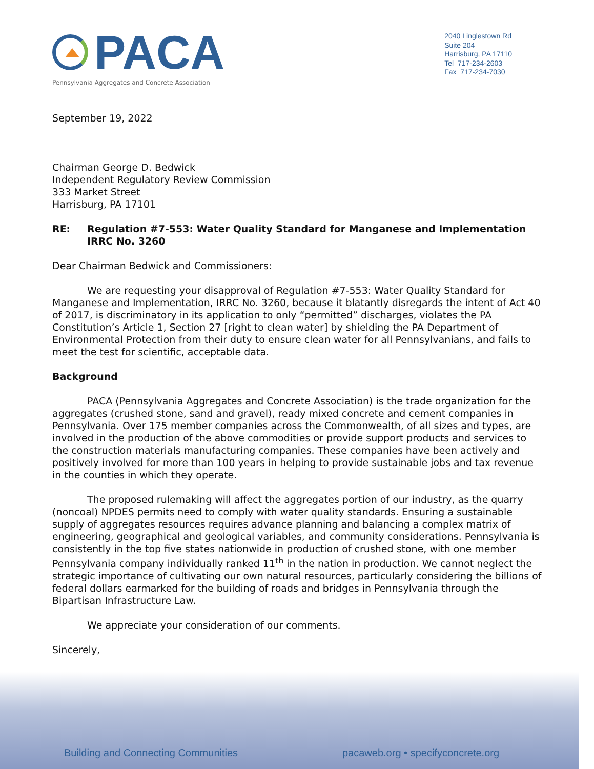PACA
Pennsylvania Aggregates and Concrete Association
2040 Linglestown Rd
Suite 204
Harrisburg, PA 17110
Tel 717-234-2603
Fax 717-234-7030
September 19, 2022
Chairman George D. Bedwick
Independent Regulatory Review Commission
333 Market Street
Harrisburg, PA 17101
RE: Regulation #7-553: Water Quality Standard for Manganese and Implementation
IRRC No. 3260
Dear Chairman Bedwick and Commissioners:
We are requesting your disapproval of Regulation #7-553: Water Quality Standard for Manganese and Implementation, IRRC No. 3260, because it blatantly disregards the intent of Act 40 of 2017, is discriminatory in its application to only “permitted” discharges, violates the PA Constitution’s Article 1, Section 27 [right to clean water] by shielding the PA Department of Environmental Protection from their duty to ensure clean water for all Pennsylvanians, and fails to meet the test for scientific, acceptable data.
Background
PACA (Pennsylvania Aggregates and Concrete Association) is the trade organization for the aggregates (crushed stone, sand and gravel), ready mixed concrete and cement companies in Pennsylvania. Over 175 member companies across the Commonwealth, of all sizes and types, are involved in the production of the above commodities or provide support products and services to the construction materials manufacturing companies. These companies have been actively and positively involved for more than 100 years in helping to provide sustainable jobs and tax revenue in the counties in which they operate.
The proposed rulemaking will affect the aggregates portion of our industry, as the quarry (noncoal) NPDES permits need to comply with water quality standards. Ensuring a sustainable supply of aggregates resources requires advance planning and balancing a complex matrix of engineering, geographical and geological variables, and community considerations. Pennsylvania is consistently in the top five states nationwide in production of crushed stone, with one member Pennsylvania company individually ranked 11<sup>th</sup> in the nation in production. We cannot neglect the strategic importance of cultivating our own natural resources, particularly considering the billions of federal dollars earmarked for the building of roads and bridges in Pennsylvania through the Bipartisan Infrastructure Law.
We appreciate your consideration of our comments.
Sincerely,
Building and Connecting Communities pacaweb.org • specifyconcrete.org